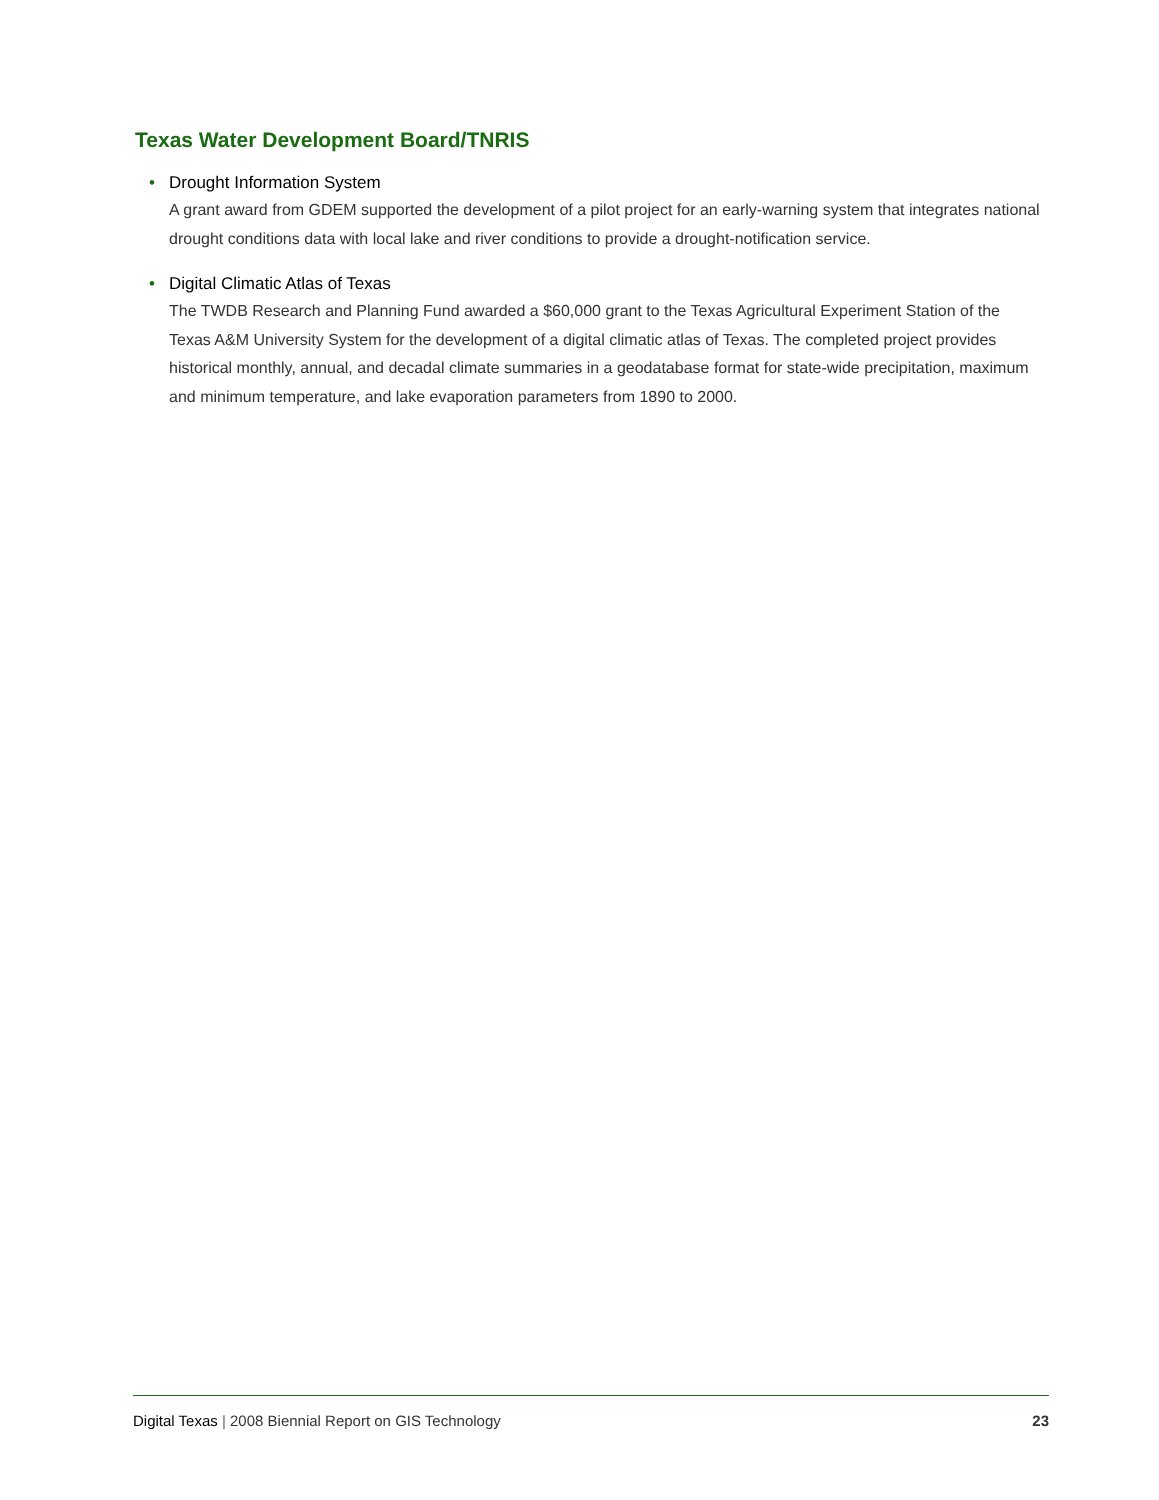Texas Water Development Board/TNRIS
• Drought Information System
A grant award from GDEM supported the development of a pilot project for an early-warning system that integrates national drought conditions data with local lake and river conditions to provide a drought-notification service.
• Digital Climatic Atlas of Texas
The TWDB Research and Planning Fund awarded a $60,000 grant to the Texas Agricultural Experiment Station of the Texas A&M University System for the development of a digital climatic atlas of Texas. The completed project provides historical monthly, annual, and decadal climate summaries in a geodatabase format for state-wide precipitation, maximum and minimum temperature, and lake evaporation parameters from 1890 to 2000.
Digital Texas | 2008 Biennial Report on GIS Technology
23